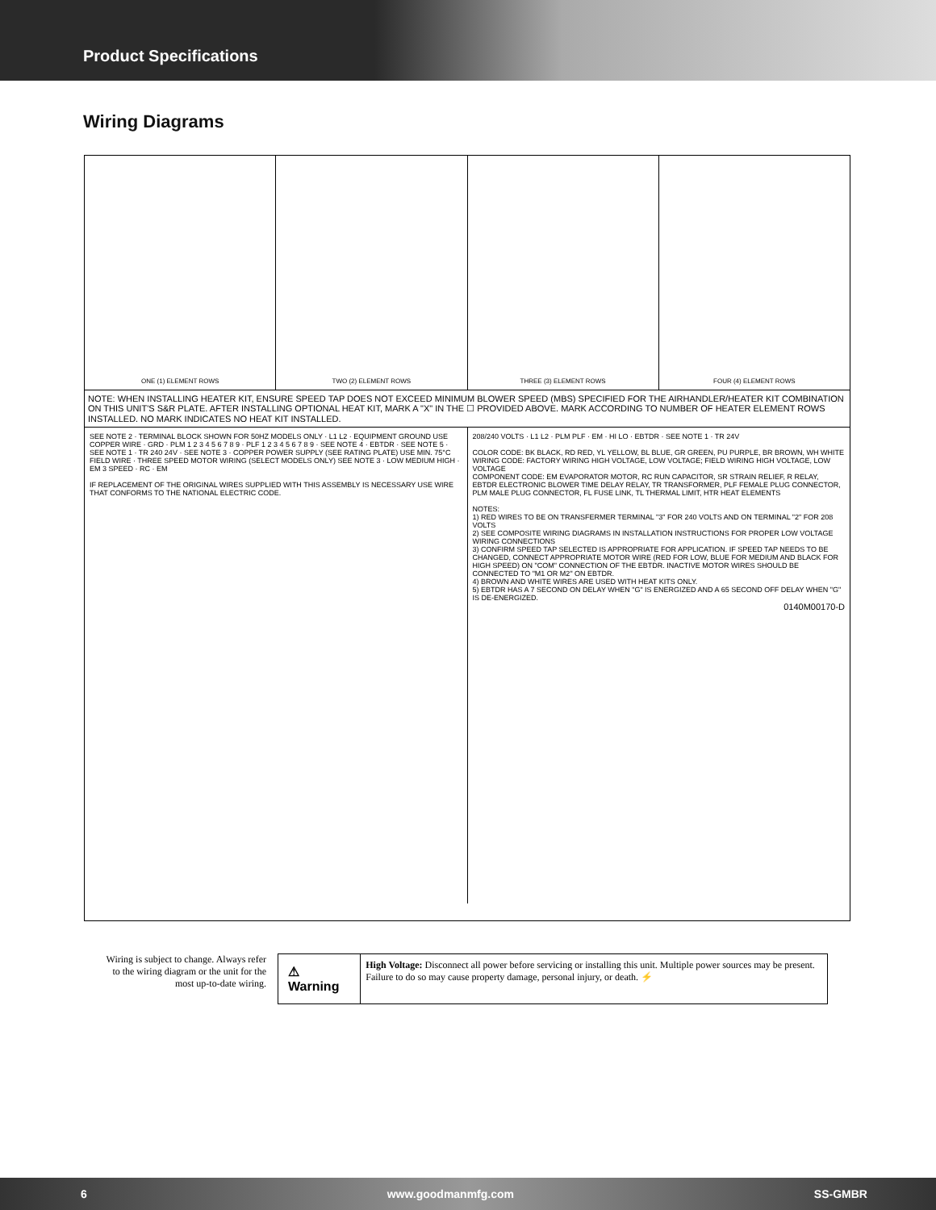Product Specifications
Wiring Diagrams
ONE (1) ELEMENT ROWS TWO (2) ELEMENT ROWS THREE (3) ELEMENT ROWS FOUR (4) ELEMENT ROWS
NOTE: WHEN INSTALLING HEATER KIT, ENSURE SPEED TAP DOES NOT EXCEED MINIMUM BLOWER SPEED (MBS) SPECIFIED FOR THE AIRHANDLER/HEATER KIT COMBINATION ON THIS UNIT'S S&R PLATE. AFTER INSTALLING OPTIONAL HEAT KIT, MARK A "X" IN THE ☐ PROVIDED ABOVE. MARK ACCORDING TO NUMBER OF HEATER ELEMENT ROWS INSTALLED. NO MARK INDICATES NO HEAT KIT INSTALLED.
SEE NOTE 2 · TERMINAL BLOCK SHOWN FOR 50HZ MODELS ONLY · L1 L2 · EQUIPMENT GROUND USE COPPER WIRE · GRD · PLM 1 2 3 4 5 6 7 8 9 · PLF 1 2 3 4 5 6 7 8 9 · SEE NOTE 4 · EBTDR · SEE NOTE 5 · SEE NOTE 1 · TR 240 24V · SEE NOTE 3 · COPPER POWER SUPPLY (SEE RATING PLATE) USE MIN. 75°C FIELD WIRE · THREE SPEED MOTOR WIRING (SELECT MODELS ONLY) SEE NOTE 3 · LOW MEDIUM HIGH · EM 3 SPEED · RC · EM
IF REPLACEMENT OF THE ORIGINAL WIRES SUPPLIED WITH THIS ASSEMBLY IS NECESSARY USE WIRE THAT CONFORMS TO THE NATIONAL ELECTRIC CODE.
208/240 VOLTS · L1 L2 · PLM PLF · EM · HI LO · EBTDR · SEE NOTE 1 · TR 24V
COLOR CODE: BK BLACK, RD RED, YL YELLOW, BL BLUE, GR GREEN, PU PURPLE, BR BROWN, WH WHITE
WIRING CODE: FACTORY WIRING HIGH VOLTAGE, LOW VOLTAGE; FIELD WIRING HIGH VOLTAGE, LOW VOLTAGE
COMPONENT CODE: EM EVAPORATOR MOTOR, RC RUN CAPACITOR, SR STRAIN RELIEF, R RELAY, EBTDR ELECTRONIC BLOWER TIME DELAY RELAY, TR TRANSFORMER, PLF FEMALE PLUG CONNECTOR, PLM MALE PLUG CONNECTOR, FL FUSE LINK, TL THERMAL LIMIT, HTR HEAT ELEMENTS
NOTES:
1) RED WIRES TO BE ON TRANSFERMER TERMINAL "3" FOR 240 VOLTS AND ON TERMINAL "2" FOR 208 VOLTS
2) SEE COMPOSITE WIRING DIAGRAMS IN INSTALLATION INSTRUCTIONS FOR PROPER LOW VOLTAGE WIRING CONNECTIONS
3) CONFIRM SPEED TAP SELECTED IS APPROPRIATE FOR APPLICATION. IF SPEED TAP NEEDS TO BE CHANGED, CONNECT APPROPRIATE MOTOR WIRE (RED FOR LOW, BLUE FOR MEDIUM AND BLACK FOR HIGH SPEED) ON "COM" CONNECTION OF THE EBTDR. INACTIVE MOTOR WIRES SHOULD BE CONNECTED TO "M1 OR M2" ON EBTDR.
4) BROWN AND WHITE WIRES ARE USED WITH HEAT KITS ONLY.
5) EBTDR HAS A 7 SECOND ON DELAY WHEN "G" IS ENERGIZED AND A 65 SECOND OFF DELAY WHEN "G" IS DE-ENERGIZED.
0140M00170-D
Wiring is subject to change. Always refer to the wiring diagram or the unit for the most up-to-date wiring.
⚠ Warning
High Voltage: Disconnect all power before servicing or installing this unit. Multiple power sources may be present. Failure to do so may cause property damage, personal injury, or death. ⚡
6 www.goodmanmfg.com SS-GMBR